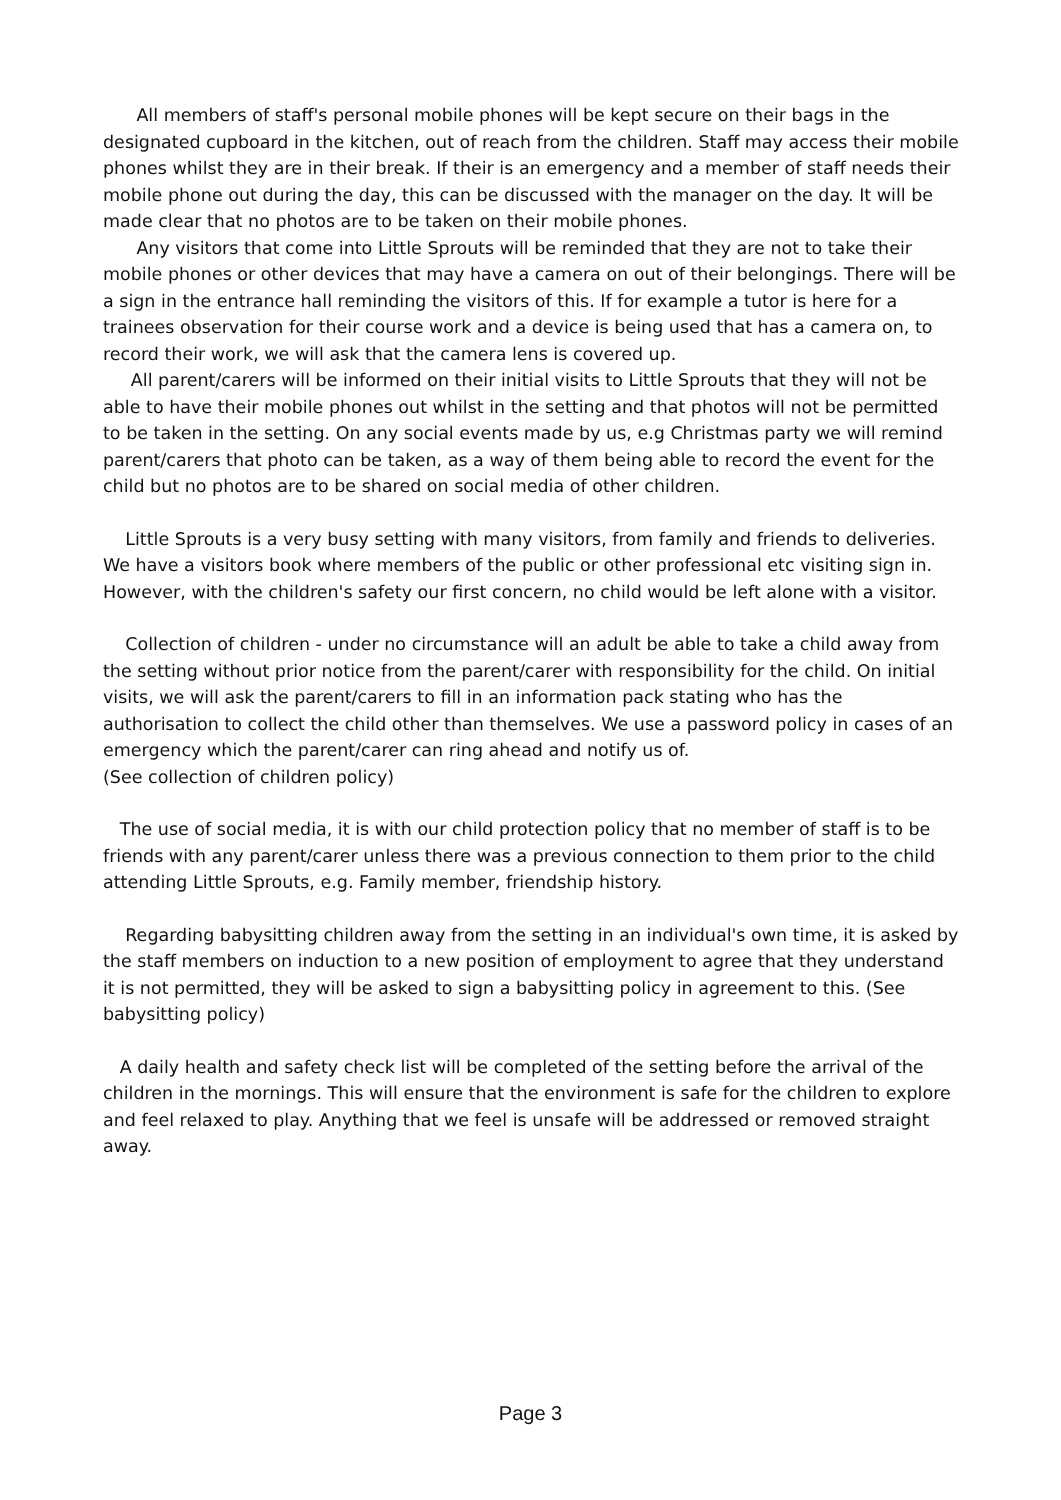All members of staff's personal mobile phones will be kept secure on their bags in the designated cupboard in the kitchen, out of reach from the children. Staff may access their mobile phones whilst they are in their break. If their is an emergency and a member of staff needs their mobile phone out during the day, this can be discussed with the manager on the day. It will be made clear that no photos are to be taken on their mobile phones.
Any visitors that come into Little Sprouts will be reminded that they are not to take their mobile phones or other devices that may have a camera on out of their belongings. There will be a sign in the entrance hall reminding the visitors of this. If for example a tutor is here for a trainees observation for their course work and a device is being used that has a camera on, to record their work, we will ask that the camera lens is covered up.
All parent/carers will be informed on their initial visits to Little Sprouts that they will not be able to have their mobile phones out whilst in the setting and that photos will not be permitted to be taken in the setting. On any social events made by us, e.g Christmas party we will remind parent/carers that photo can be taken, as a way of them being able to record the event for the child but no photos are to be shared on social media of other children.
Little Sprouts is a very busy setting with many visitors, from family and friends to deliveries. We have a visitors book where members of the public or other professional etc visiting sign in. However, with the children's safety our first concern, no child would be left alone with a visitor.
Collection of children - under no circumstance will an adult be able to take a child away from the setting without prior notice from the parent/carer with responsibility for the child. On initial visits, we will ask the parent/carers to fill in an information pack stating who has the authorisation to collect the child other than themselves. We use a password policy in cases of an emergency which the parent/carer can ring ahead and notify us of.
(See collection of children policy)
The use of social media, it is with our child protection policy that no member of staff is to be friends with any parent/carer unless there was a previous connection to them prior to the child attending Little Sprouts, e.g. Family member, friendship history.
Regarding babysitting children away from the setting in an individual's own time, it is asked by the staff members on induction to a new position of employment to agree that they understand it is not permitted, they will be asked to sign a babysitting policy in agreement to this. (See babysitting policy)
A daily health and safety check list will be completed of the setting before the arrival of the children in the mornings. This will ensure that the environment is safe for the children to explore and feel relaxed to play. Anything that we feel is unsafe will be addressed or removed straight away.
Page 3